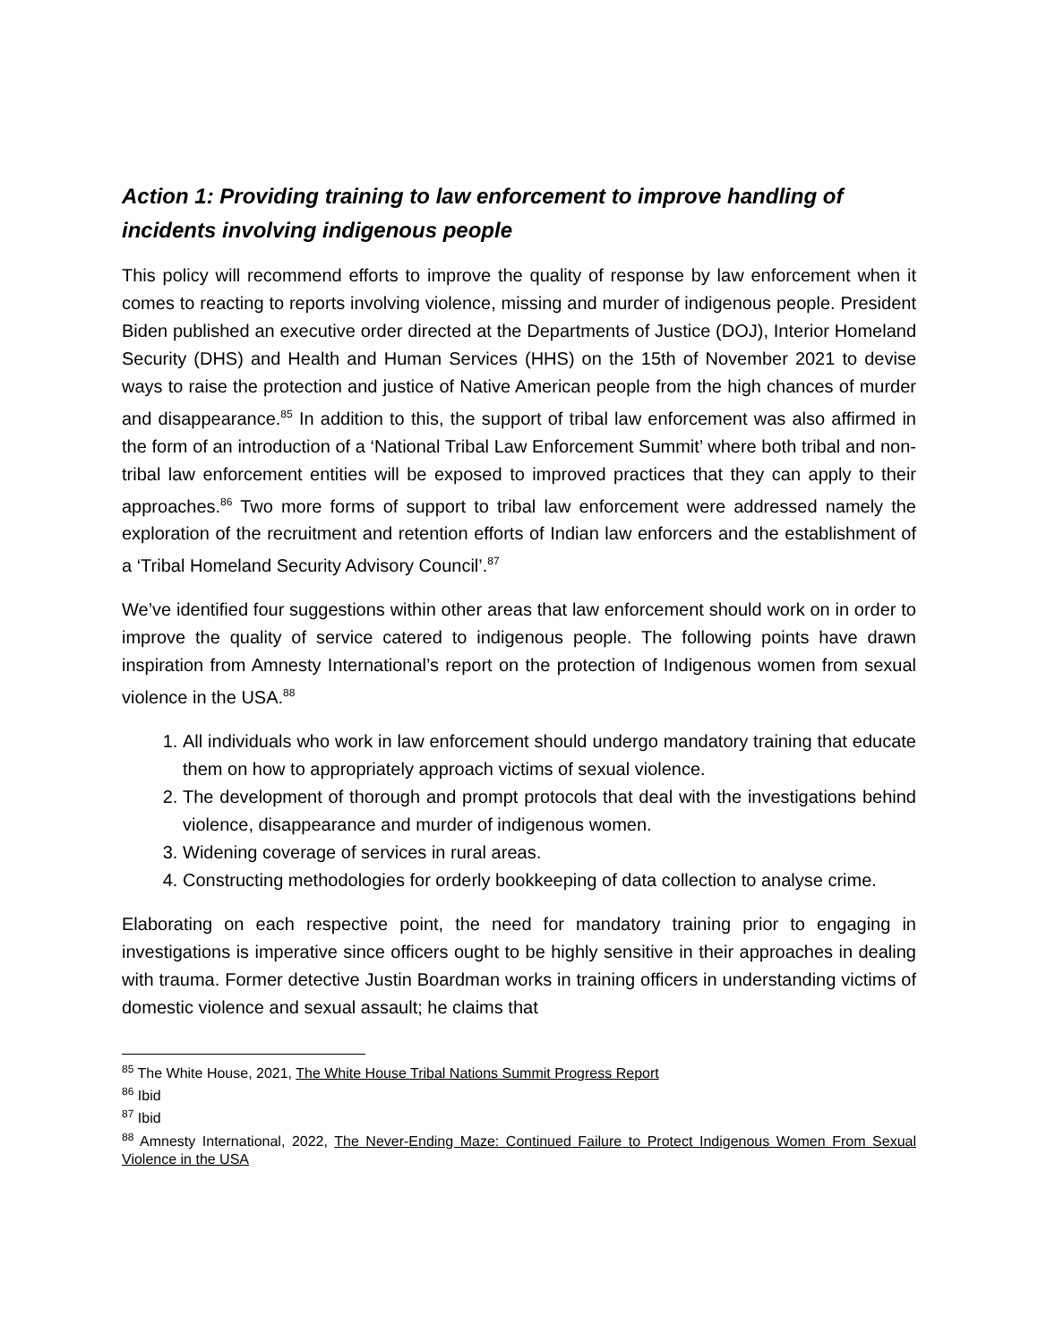Action 1: Providing training to law enforcement to improve handling of incidents involving indigenous people
This policy will recommend efforts to improve the quality of response by law enforcement when it comes to reacting to reports involving violence, missing and murder of indigenous people. President Biden published an executive order directed at the Departments of Justice (DOJ), Interior Homeland Security (DHS) and Health and Human Services (HHS) on the 15th of November 2021 to devise ways to raise the protection and justice of Native American people from the high chances of murder and disappearance.<sup>85</sup> In addition to this, the support of tribal law enforcement was also affirmed in the form of an introduction of a ‘National Tribal Law Enforcement Summit’ where both tribal and non-tribal law enforcement entities will be exposed to improved practices that they can apply to their approaches.<sup>86</sup> Two more forms of support to tribal law enforcement were addressed namely the exploration of the recruitment and retention efforts of Indian law enforcers and the establishment of a ‘Tribal Homeland Security Advisory Council’.<sup>87</sup>
We’ve identified four suggestions within other areas that law enforcement should work on in order to improve the quality of service catered to indigenous people. The following points have drawn inspiration from Amnesty International’s report on the protection of Indigenous women from sexual violence in the USA.<sup>88</sup>
1. All individuals who work in law enforcement should undergo mandatory training that educate them on how to appropriately approach victims of sexual violence.
2. The development of thorough and prompt protocols that deal with the investigations behind violence, disappearance and murder of indigenous women.
3. Widening coverage of services in rural areas.
4. Constructing methodologies for orderly bookkeeping of data collection to analyse crime.
Elaborating on each respective point, the need for mandatory training prior to engaging in investigations is imperative since officers ought to be highly sensitive in their approaches in dealing with trauma. Former detective Justin Boardman works in training officers in understanding victims of domestic violence and sexual assault; he claims that
<sup>85</sup> The White House, 2021, The White House Tribal Nations Summit Progress Report
<sup>86</sup> Ibid
<sup>87</sup> Ibid
<sup>88</sup> Amnesty International, 2022, The Never-Ending Maze: Continued Failure to Protect Indigenous Women From Sexual Violence in the USA